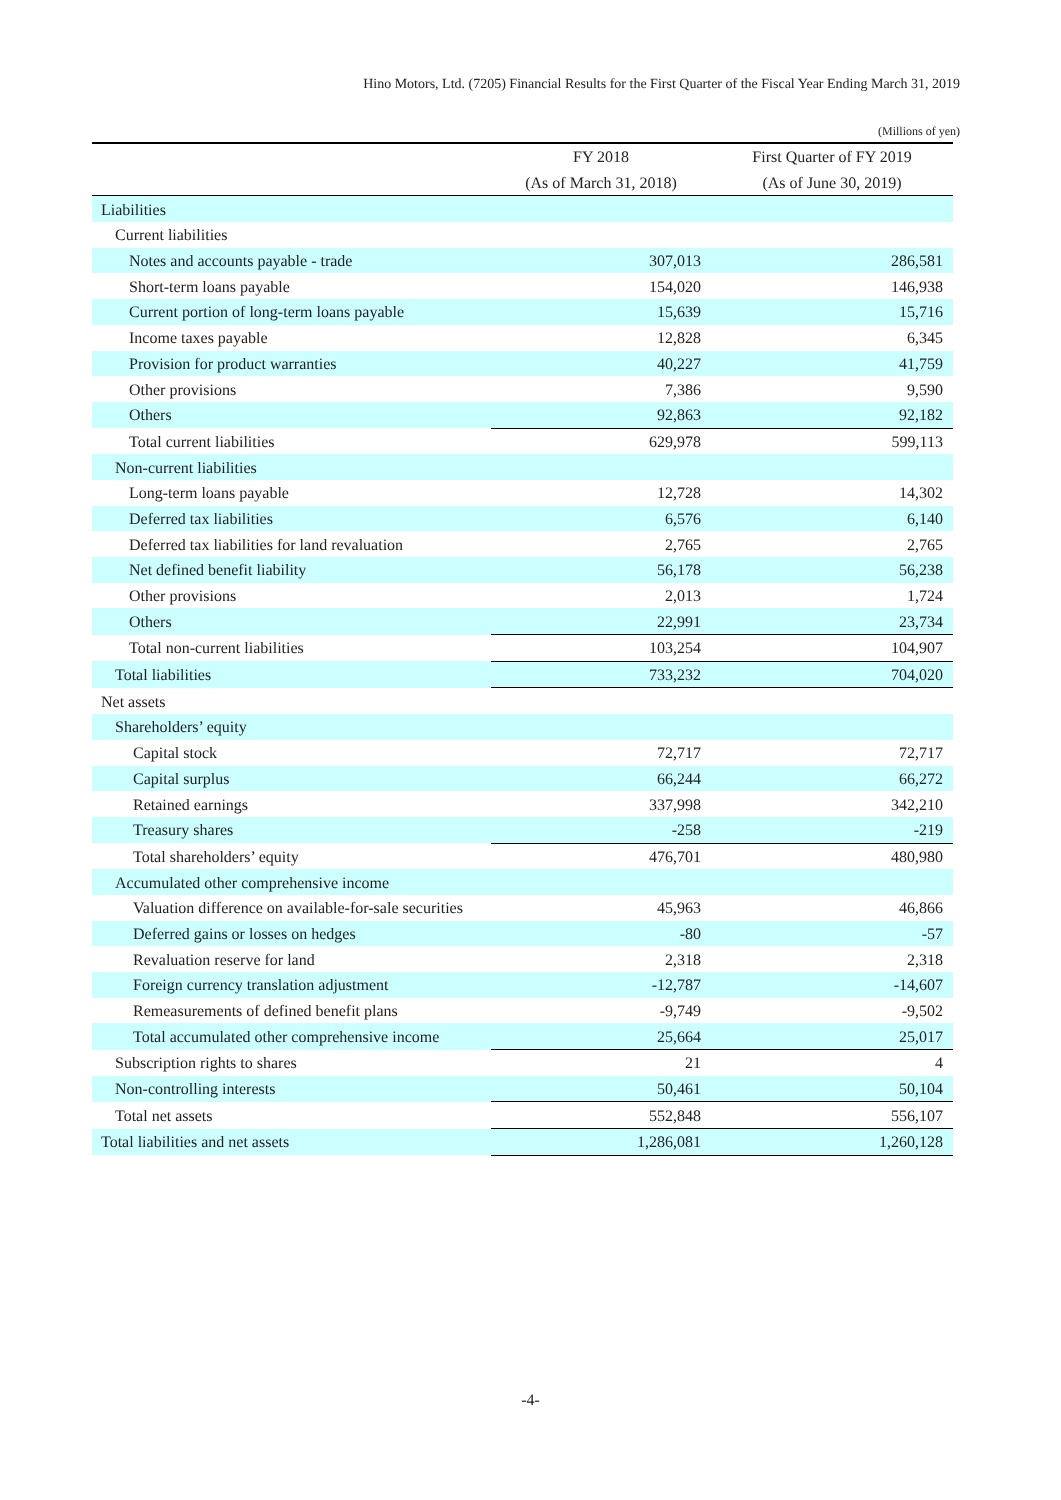Hino Motors, Ltd. (7205) Financial Results for the First Quarter of the Fiscal Year Ending March 31, 2019
(Millions of yen)
| | FY 2018 | First Quarter of FY 2019 |
| --- | --- | --- |
| | (As of March 31, 2018) | (As of June 30, 2019) |
| Liabilities | | |
| Current liabilities | | |
| Notes and accounts payable - trade | 307,013 | 286,581 |
| Short-term loans payable | 154,020 | 146,938 |
| Current portion of long-term loans payable | 15,639 | 15,716 |
| Income taxes payable | 12,828 | 6,345 |
| Provision for product warranties | 40,227 | 41,759 |
| Other provisions | 7,386 | 9,590 |
| Others | 92,863 | 92,182 |
| Total current liabilities | 629,978 | 599,113 |
| Non-current liabilities | | |
| Long-term loans payable | 12,728 | 14,302 |
| Deferred tax liabilities | 6,576 | 6,140 |
| Deferred tax liabilities for land revaluation | 2,765 | 2,765 |
| Net defined benefit liability | 56,178 | 56,238 |
| Other provisions | 2,013 | 1,724 |
| Others | 22,991 | 23,734 |
| Total non-current liabilities | 103,254 | 104,907 |
| Total liabilities | 733,232 | 704,020 |
| Net assets | | |
| Shareholders’ equity | | |
| Capital stock | 72,717 | 72,717 |
| Capital surplus | 66,244 | 66,272 |
| Retained earnings | 337,998 | 342,210 |
| Treasury shares | -258 | -219 |
| Total shareholders’ equity | 476,701 | 480,980 |
| Accumulated other comprehensive income | | |
| Valuation difference on available-for-sale securities | 45,963 | 46,866 |
| Deferred gains or losses on hedges | -80 | -57 |
| Revaluation reserve for land | 2,318 | 2,318 |
| Foreign currency translation adjustment | -12,787 | -14,607 |
| Remeasurements of defined benefit plans | -9,749 | -9,502 |
| Total accumulated other comprehensive income | 25,664 | 25,017 |
| Subscription rights to shares | 21 | 4 |
| Non-controlling interests | 50,461 | 50,104 |
| Total net assets | 552,848 | 556,107 |
| Total liabilities and net assets | 1,286,081 | 1,260,128 |
-4-